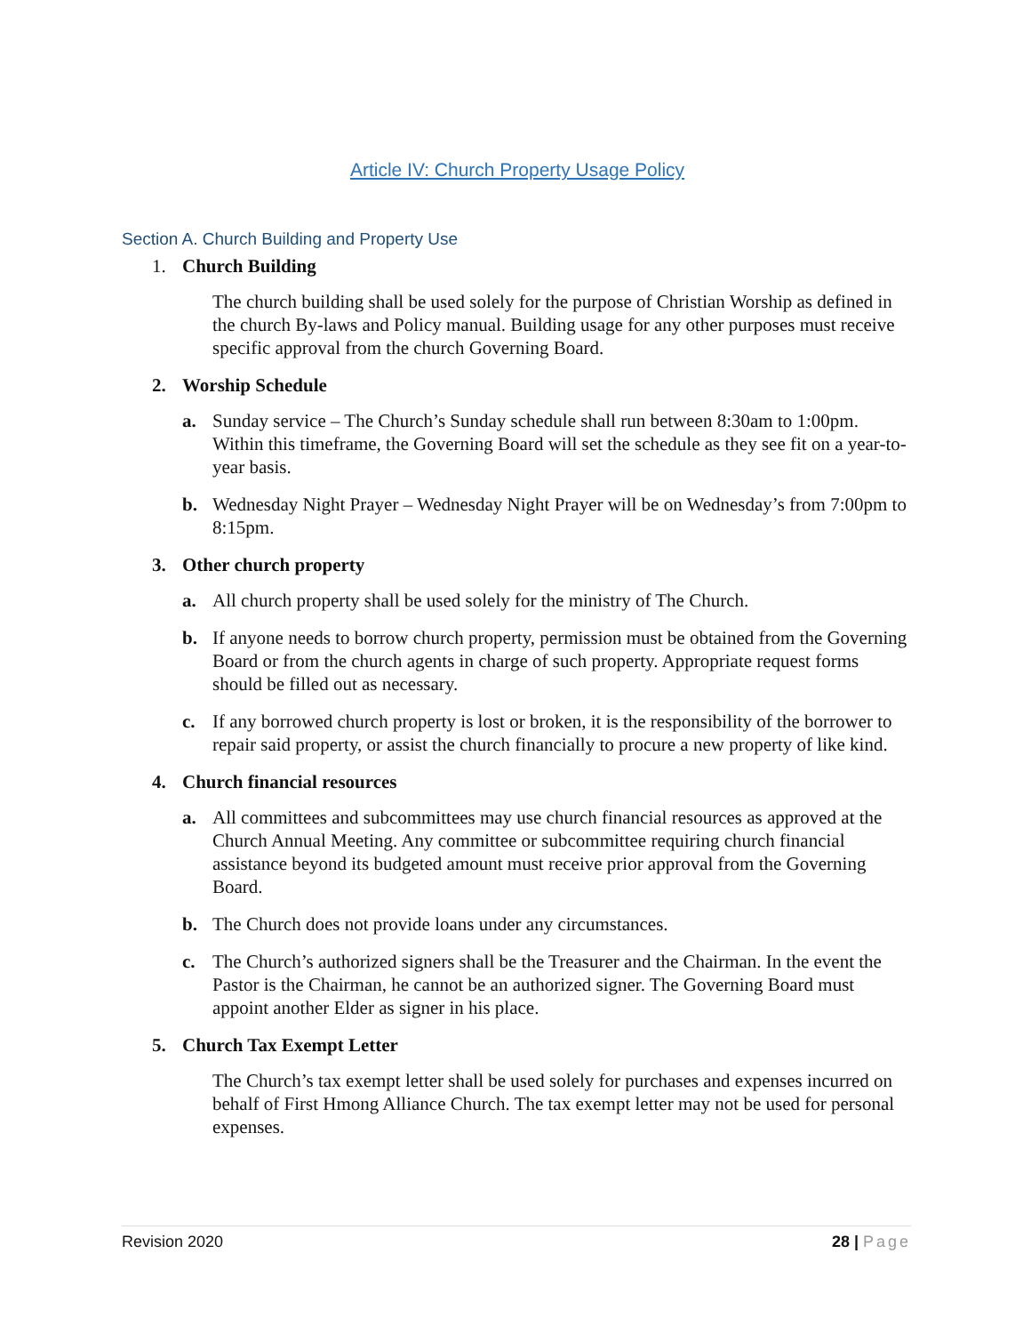Article IV: Church Property Usage Policy
Section A. Church Building and Property Use
1. Church Building
The church building shall be used solely for the purpose of Christian Worship as defined in the church By-laws and Policy manual. Building usage for any other purposes must receive specific approval from the church Governing Board.
2. Worship Schedule
a. Sunday service – The Church’s Sunday schedule shall run between 8:30am to 1:00pm. Within this timeframe, the Governing Board will set the schedule as they see fit on a year-to-year basis.
b. Wednesday Night Prayer – Wednesday Night Prayer will be on Wednesday’s from 7:00pm to 8:15pm.
3. Other church property
a. All church property shall be used solely for the ministry of The Church.
b. If anyone needs to borrow church property, permission must be obtained from the Governing Board or from the church agents in charge of such property. Appropriate request forms should be filled out as necessary.
c. If any borrowed church property is lost or broken, it is the responsibility of the borrower to repair said property, or assist the church financially to procure a new property of like kind.
4. Church financial resources
a. All committees and subcommittees may use church financial resources as approved at the Church Annual Meeting. Any committee or subcommittee requiring church financial assistance beyond its budgeted amount must receive prior approval from the Governing Board.
b. The Church does not provide loans under any circumstances.
c. The Church’s authorized signers shall be the Treasurer and the Chairman. In the event the Pastor is the Chairman, he cannot be an authorized signer. The Governing Board must appoint another Elder as signer in his place.
5. Church Tax Exempt Letter
The Church’s tax exempt letter shall be used solely for purchases and expenses incurred on behalf of First Hmong Alliance Church. The tax exempt letter may not be used for personal expenses.
Revision 2020 28 | Page